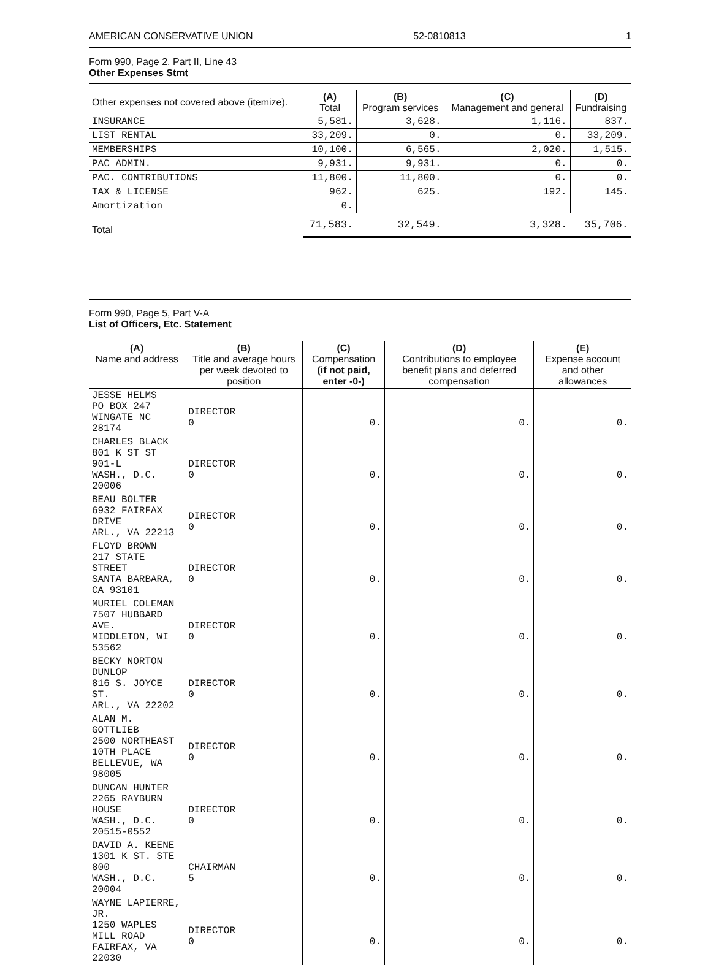AMERICAN CONSERVATIVE UNION 52-0810813 1
Form 990, Page 2, Part II, Line 43
Other Expenses Stmt
| Other expenses not covered above (itemize). | (A) Total | (B) Program services | (C) Management and general | (D) Fundraising |
| --- | --- | --- | --- | --- |
| INSURANCE | 5,581. | 3,628. | 1,116. | 837. |
| LIST RENTAL | 33,209. | 0. | 0. | 33,209. |
| MEMBERSHIPS | 10,100. | 6,565. | 2,020. | 1,515. |
| PAC ADMIN. | 9,931. | 9,931. | 0. | 0. |
| PAC. CONTRIBUTIONS | 11,800. | 11,800. | 0. | 0. |
| TAX & LICENSE | 962. | 625. | 192. | 145. |
| Amortization | 0. | | | |
| Total | 71,583. | 32,549. | 3,328. | 35,706. |
Form 990, Page 5, Part V-A
List of Officers, Etc. Statement
| (A) Name and address | (B) Title and average hours per week devoted to position | (C) Compensation (if not paid, enter -0-) | (D) Contributions to employee benefit plans and deferred compensation | (E) Expense account and other allowances |
| --- | --- | --- | --- | --- |
| JESSE HELMS PO BOX 247 WINGATE NC 28174 | DIRECTOR 0 | 0. | 0. | 0. |
| CHARLES BLACK 801 K ST ST 901-L WASH., D.C. 20006 | DIRECTOR 0 | 0. | 0. | 0. |
| BEAU BOLTER 6932 FAIRFAX DRIVE ARL., VA 22213 | DIRECTOR 0 | 0. | 0. | 0. |
| FLOYD BROWN 217 STATE STREET SANTA BARBARA, CA 93101 | DIRECTOR 0 | 0. | 0. | 0. |
| MURIEL COLEMAN 7507 HUBBARD AVE. MIDDLETON, WI 53562 | DIRECTOR 0 | 0. | 0. | 0. |
| BECKY NORTON DUNLOP 816 S. JOYCE ST. ARL., VA 22202 | DIRECTOR 0 | 0. | 0. | 0. |
| ALAN M. GOTTLIEB 2500 NORTHEAST 10TH PLACE BELLEVUE, WA 98005 | DIRECTOR 0 | 0. | 0. | 0. |
| DUNCAN HUNTER 2265 RAYBURN HOUSE WASH., D.C. 20515-0552 | DIRECTOR 0 | 0. | 0. | 0. |
| DAVID A. KEENE 1301 K ST. STE 800 WASH., D.C. 20004 | CHAIRMAN 5 | 0. | 0. | 0. |
| WAYNE LAPIERRE, JR. 1250 WAPLES MILL ROAD FAIRFAX, VA 22030 | DIRECTOR 0 | 0. | 0. | 0. |